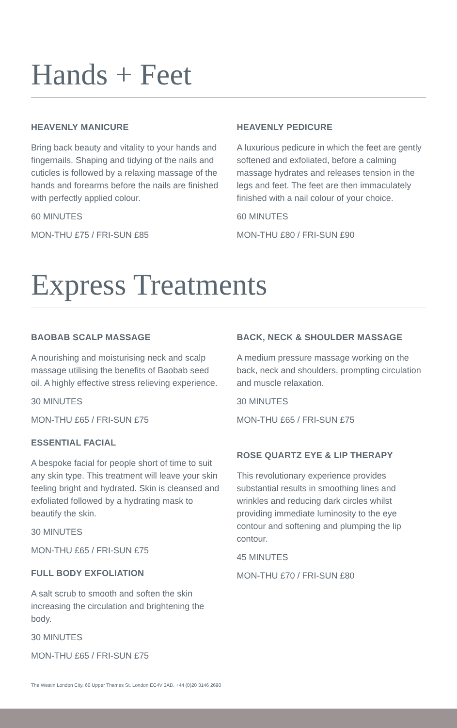Hands + Feet
HEAVENLY MANICURE
Bring back beauty and vitality to your hands and fingernails. Shaping and tidying of the nails and cuticles is followed by a relaxing massage of the hands and forearms before the nails are finished with perfectly applied colour.
60 MINUTES
MON-THU £75 / FRI-SUN £85
HEAVENLY PEDICURE
A luxurious pedicure in which the feet are gently softened and exfoliated, before a calming massage hydrates and releases tension in the legs and feet. The feet are then immaculately finished with a nail colour of your choice.
60 MINUTES
MON-THU £80 / FRI-SUN £90
Express Treatments
BAOBAB SCALP MASSAGE
A nourishing and moisturising neck and scalp massage utilising the benefits of Baobab seed oil. A highly effective stress relieving experience.
30 MINUTES
MON-THU £65 / FRI-SUN £75
ESSENTIAL FACIAL
A bespoke facial for people short of time to suit any skin type. This treatment will leave your skin feeling bright and hydrated. Skin is cleansed and exfoliated followed by a hydrating mask to beautify the skin.
30 MINUTES
MON-THU £65 / FRI-SUN £75
FULL BODY EXFOLIATION
A salt scrub to smooth and soften the skin increasing the circulation and brightening the body.
30 MINUTES
MON-THU £65 / FRI-SUN £75
BACK, NECK & SHOULDER MASSAGE
A medium pressure massage working on the back, neck and shoulders, prompting circulation and muscle relaxation.
30 MINUTES
MON-THU £65 / FRI-SUN £75
ROSE QUARTZ EYE & LIP THERAPY
This revolutionary experience provides substantial results in smoothing lines and wrinkles and reducing dark circles whilst providing immediate luminosity to the eye contour and softening and plumping the lip contour.
45 MINUTES
MON-THU £70 / FRI-SUN £80
The Westin London City, 60 Upper Thames St, London EC4V 3AD. +44 (0)20 3146 2690